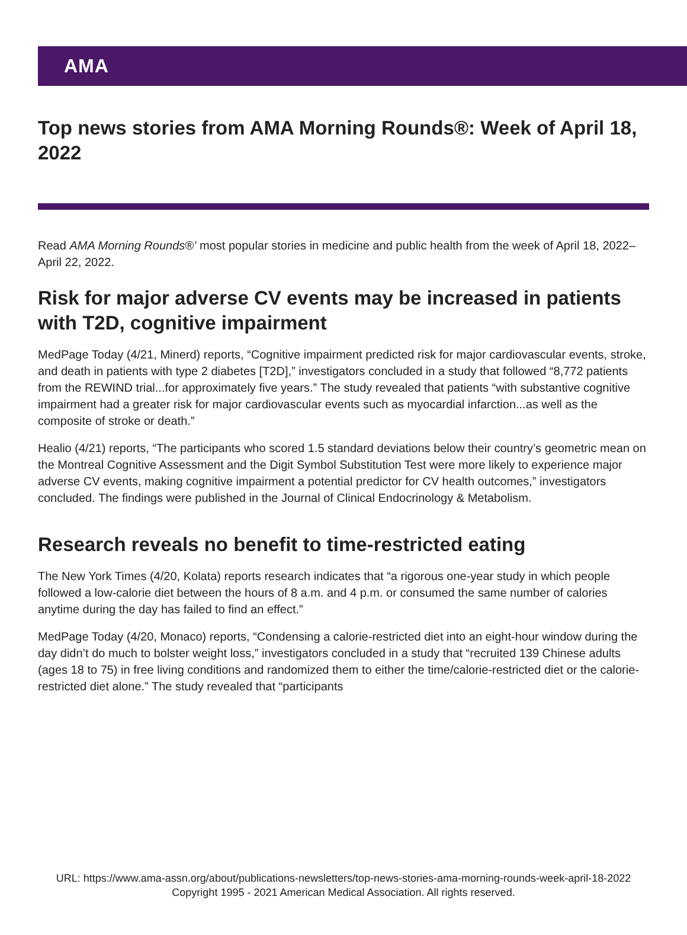AMA
Top news stories from AMA Morning Rounds®: Week of April 18, 2022
Read AMA Morning Rounds®’ most popular stories in medicine and public health from the week of April 18, 2022–April 22, 2022.
Risk for major adverse CV events may be increased in patients with T2D, cognitive impairment
MedPage Today (4/21, Minerd) reports, “Cognitive impairment predicted risk for major cardiovascular events, stroke, and death in patients with type 2 diabetes [T2D],” investigators concluded in a study that followed “8,772 patients from the REWIND trial...for approximately five years.” The study revealed that patients “with substantive cognitive impairment had a greater risk for major cardiovascular events such as myocardial infarction...as well as the composite of stroke or death.”
Healio (4/21) reports, “The participants who scored 1.5 standard deviations below their country’s geometric mean on the Montreal Cognitive Assessment and the Digit Symbol Substitution Test were more likely to experience major adverse CV events, making cognitive impairment a potential predictor for CV health outcomes,” investigators concluded. The findings were published in the Journal of Clinical Endocrinology & Metabolism.
Research reveals no benefit to time-restricted eating
The New York Times (4/20, Kolata) reports research indicates that “a rigorous one-year study in which people followed a low-calorie diet between the hours of 8 a.m. and 4 p.m. or consumed the same number of calories anytime during the day has failed to find an effect.”
MedPage Today (4/20, Monaco) reports, “Condensing a calorie-restricted diet into an eight-hour window during the day didn’t do much to bolster weight loss,” investigators concluded in a study that “recruited 139 Chinese adults (ages 18 to 75) in free living conditions and randomized them to either the time/calorie-restricted diet or the calorie-restricted diet alone.” The study revealed that “participants
URL: https://www.ama-assn.org/about/publications-newsletters/top-news-stories-ama-morning-rounds-week-april-18-2022
Copyright 1995 - 2021 American Medical Association. All rights reserved.